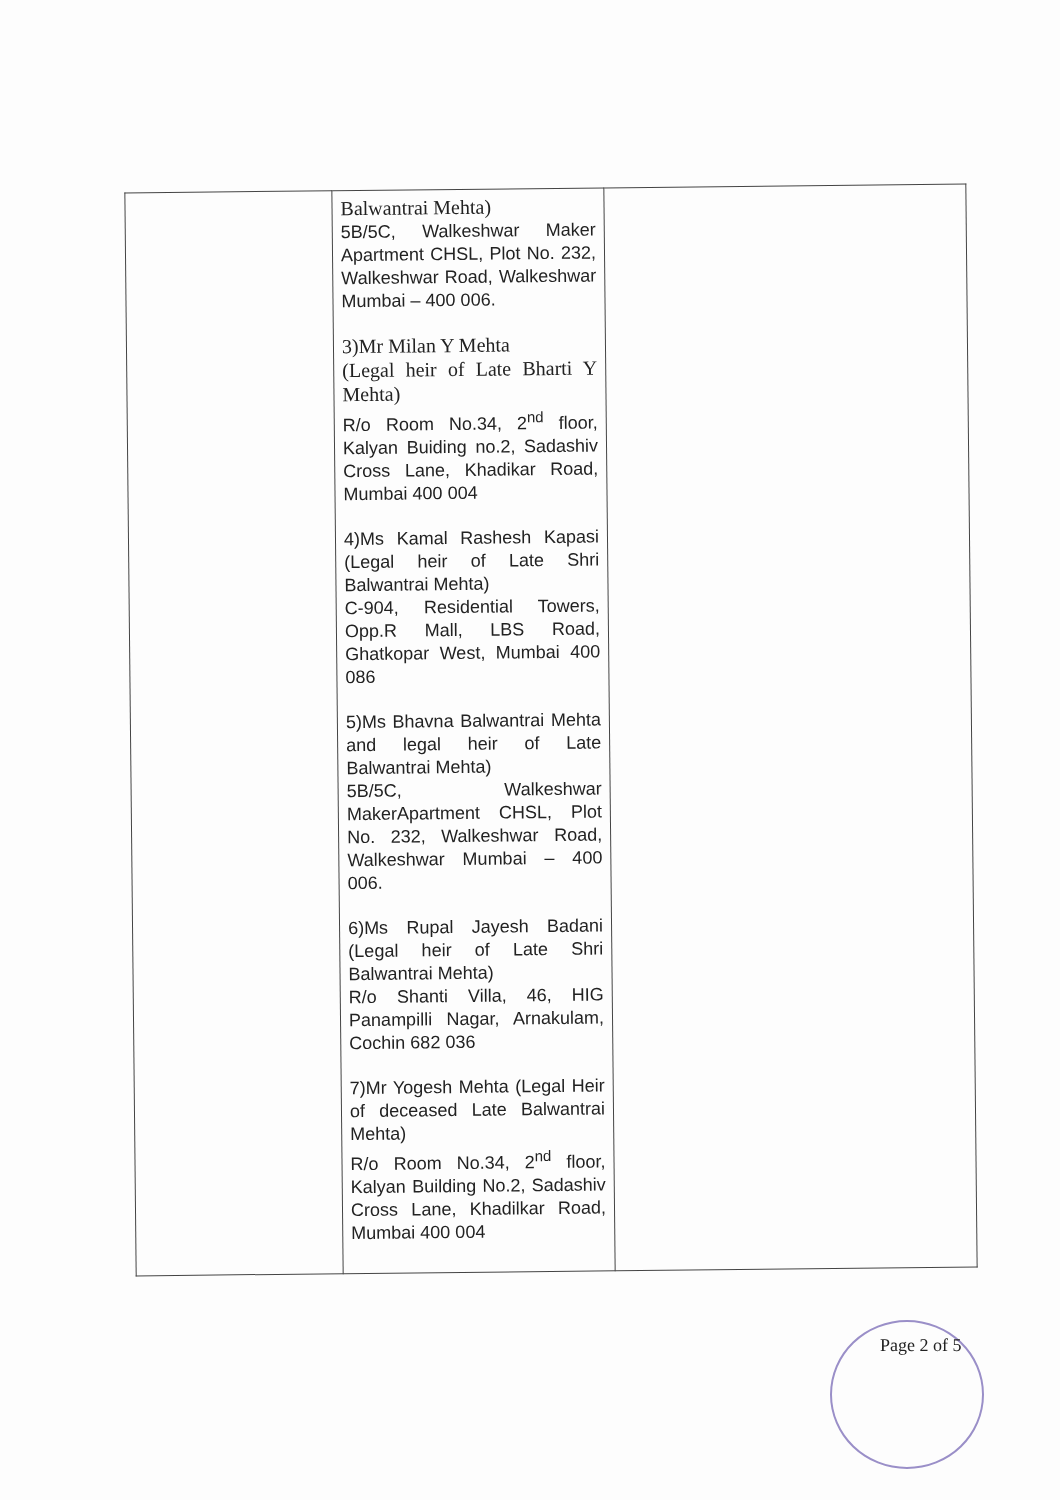| | Balwantrai Mehta) 5B/5C, Walkeshwar Maker Apartment CHSL, Plot No. 232, Walkeshwar Road, Walkeshwar Mumbai – 400 006. 3)Mr Milan Y Mehta (Legal heir of Late Bharti Y Mehta) R/o Room No.34, 2<sup>nd</sup> floor, Kalyan Buiding no.2, Sadashiv Cross Lane, Khadikar Road, Mumbai 400 004 4)Ms Kamal Rashesh Kapasi (Legal heir of Late Shri Balwantrai Mehta) C-904, Residential Towers, Opp.R Mall, LBS Road, Ghatkopar West, Mumbai 400 086 5)Ms Bhavna Balwantrai Mehta and legal heir of Late Balwantrai Mehta) 5B/5C, Walkeshwar MakerApartment CHSL, Plot No. 232, Walkeshwar Road, Walkeshwar Mumbai – 400 006. 6)Ms Rupal Jayesh Badani (Legal heir of Late Shri Balwantrai Mehta) R/o Shanti Villa, 46, HIG Panampilli Nagar, Arnakulam, Cochin 682 036 7)Mr Yogesh Mehta (Legal Heir of deceased Late Balwantrai Mehta) R/o Room No.34, 2<sup>nd</sup> floor, Kalyan Building No.2, Sadashiv Cross Lane, Khadilkar Road, Mumbai 400 004 | |
Page 2 of 5